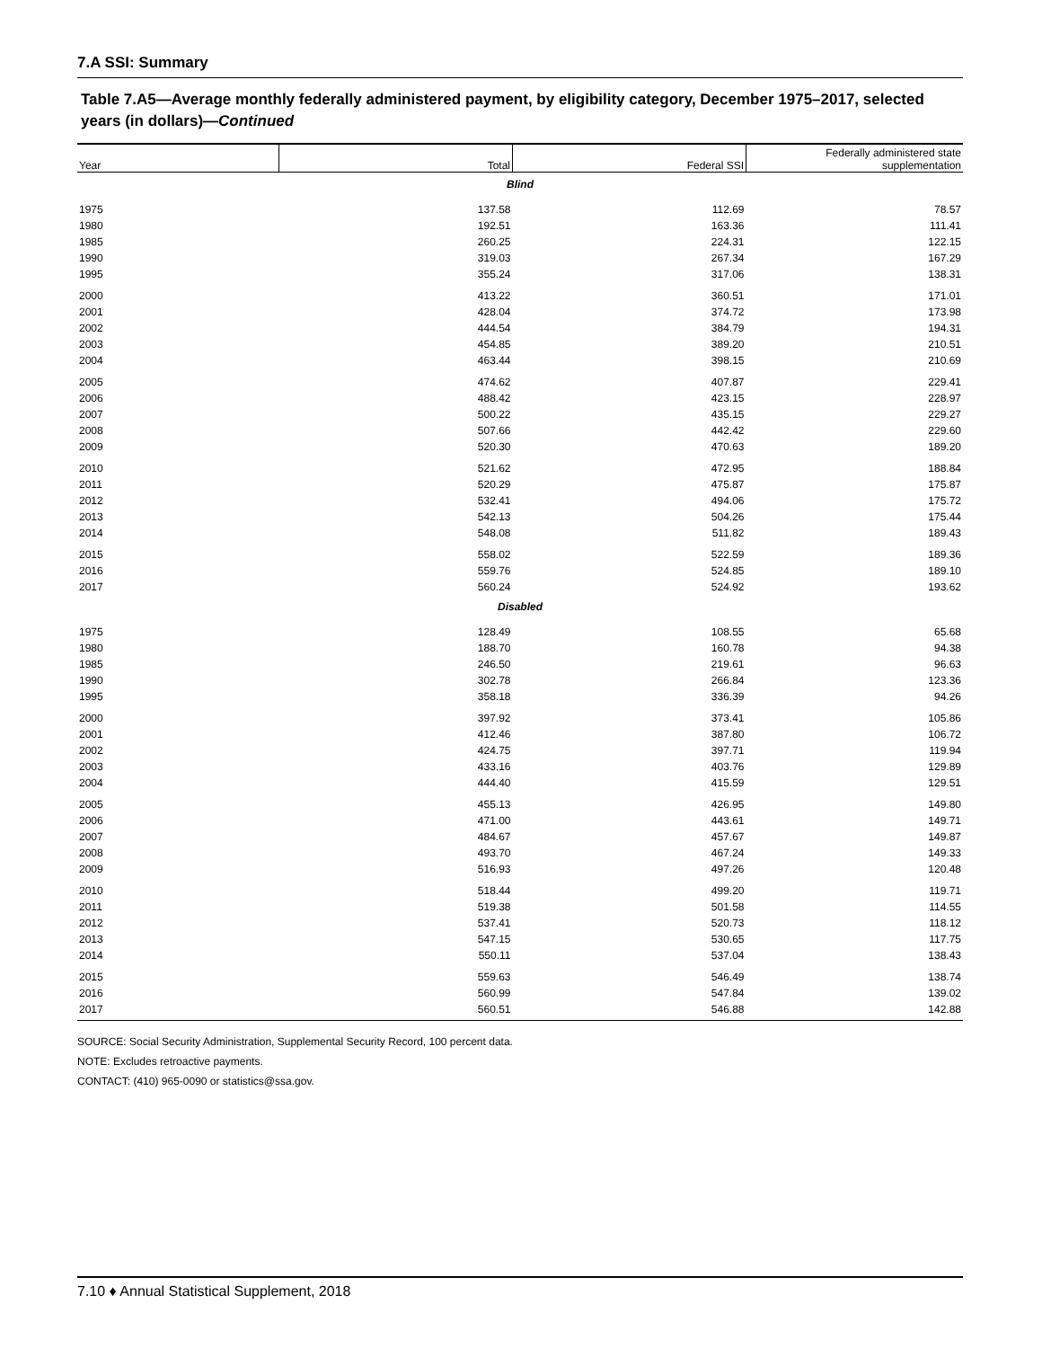7.A SSI: Summary
Table 7.A5—Average monthly federally administered payment, by eligibility category, December 1975–2017, selected years (in dollars)—Continued
| Year | Total | Federal SSI | Federally administered state supplementation |
| --- | --- | --- | --- |
| Blind | | | |
| 1975 | 137.58 | 112.69 | 78.57 |
| 1980 | 192.51 | 163.36 | 111.41 |
| 1985 | 260.25 | 224.31 | 122.15 |
| 1990 | 319.03 | 267.34 | 167.29 |
| 1995 | 355.24 | 317.06 | 138.31 |
| 2000 | 413.22 | 360.51 | 171.01 |
| 2001 | 428.04 | 374.72 | 173.98 |
| 2002 | 444.54 | 384.79 | 194.31 |
| 2003 | 454.85 | 389.20 | 210.51 |
| 2004 | 463.44 | 398.15 | 210.69 |
| 2005 | 474.62 | 407.87 | 229.41 |
| 2006 | 488.42 | 423.15 | 228.97 |
| 2007 | 500.22 | 435.15 | 229.27 |
| 2008 | 507.66 | 442.42 | 229.60 |
| 2009 | 520.30 | 470.63 | 189.20 |
| 2010 | 521.62 | 472.95 | 188.84 |
| 2011 | 520.29 | 475.87 | 175.87 |
| 2012 | 532.41 | 494.06 | 175.72 |
| 2013 | 542.13 | 504.26 | 175.44 |
| 2014 | 548.08 | 511.82 | 189.43 |
| 2015 | 558.02 | 522.59 | 189.36 |
| 2016 | 559.76 | 524.85 | 189.10 |
| 2017 | 560.24 | 524.92 | 193.62 |
| Disabled | | | |
| 1975 | 128.49 | 108.55 | 65.68 |
| 1980 | 188.70 | 160.78 | 94.38 |
| 1985 | 246.50 | 219.61 | 96.63 |
| 1990 | 302.78 | 266.84 | 123.36 |
| 1995 | 358.18 | 336.39 | 94.26 |
| 2000 | 397.92 | 373.41 | 105.86 |
| 2001 | 412.46 | 387.80 | 106.72 |
| 2002 | 424.75 | 397.71 | 119.94 |
| 2003 | 433.16 | 403.76 | 129.89 |
| 2004 | 444.40 | 415.59 | 129.51 |
| 2005 | 455.13 | 426.95 | 149.80 |
| 2006 | 471.00 | 443.61 | 149.71 |
| 2007 | 484.67 | 457.67 | 149.87 |
| 2008 | 493.70 | 467.24 | 149.33 |
| 2009 | 516.93 | 497.26 | 120.48 |
| 2010 | 518.44 | 499.20 | 119.71 |
| 2011 | 519.38 | 501.58 | 114.55 |
| 2012 | 537.41 | 520.73 | 118.12 |
| 2013 | 547.15 | 530.65 | 117.75 |
| 2014 | 550.11 | 537.04 | 138.43 |
| 2015 | 559.63 | 546.49 | 138.74 |
| 2016 | 560.99 | 547.84 | 139.02 |
| 2017 | 560.51 | 546.88 | 142.88 |
SOURCE: Social Security Administration, Supplemental Security Record, 100 percent data.
NOTE: Excludes retroactive payments.
CONTACT: (410) 965-0090 or statistics@ssa.gov.
7.10 ♦ Annual Statistical Supplement, 2018